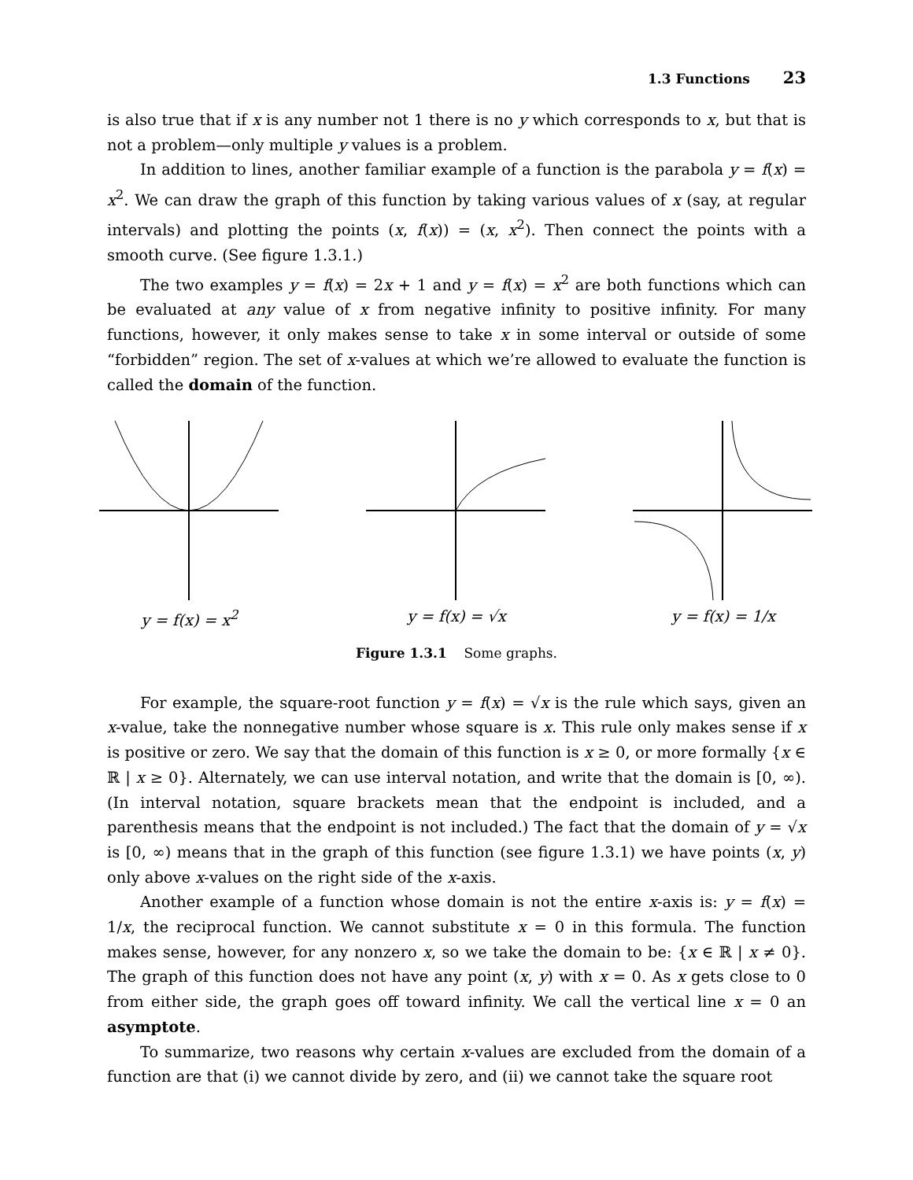1.3 Functions 23
is also true that if x is any number not 1 there is no y which corresponds to x, but that is not a problem—only multiple y values is a problem.
In addition to lines, another familiar example of a function is the parabola y = f(x) = x<sup>2</sup>. We can draw the graph of this function by taking various values of x (say, at regular intervals) and plotting the points (x, f(x)) = (x, x<sup>2</sup>). Then connect the points with a smooth curve. (See figure 1.3.1.)
The two examples y = f(x) = 2x + 1 and y = f(x) = x<sup>2</sup> are both functions which can be evaluated at any value of x from negative infinity to positive infinity. For many functions, however, it only makes sense to take x in some interval or outside of some “forbidden” region. The set of x-values at which we’re allowed to evaluate the function is called the domain of the function.
y = f(x) = x<sup>2</sup> y = f(x) = √x y = f(x) = 1/x
Figure 1.3.1 Some graphs.
For example, the square-root function y = f(x) = √x is the rule which says, given an x-value, take the nonnegative number whose square is x. This rule only makes sense if x is positive or zero. We say that the domain of this function is x ≥ 0, or more formally {x ∈ ℝ | x ≥ 0}. Alternately, we can use interval notation, and write that the domain is [0, ∞). (In interval notation, square brackets mean that the endpoint is included, and a parenthesis means that the endpoint is not included.) The fact that the domain of y = √x is [0, ∞) means that in the graph of this function (see figure 1.3.1) we have points (x, y) only above x-values on the right side of the x-axis.
Another example of a function whose domain is not the entire x-axis is: y = f(x) = 1/x, the reciprocal function. We cannot substitute x = 0 in this formula. The function makes sense, however, for any nonzero x, so we take the domain to be: {x ∈ ℝ | x ≠ 0}. The graph of this function does not have any point (x, y) with x = 0. As x gets close to 0 from either side, the graph goes off toward infinity. We call the vertical line x = 0 an asymptote.
To summarize, two reasons why certain x-values are excluded from the domain of a function are that (i) we cannot divide by zero, and (ii) we cannot take the square root